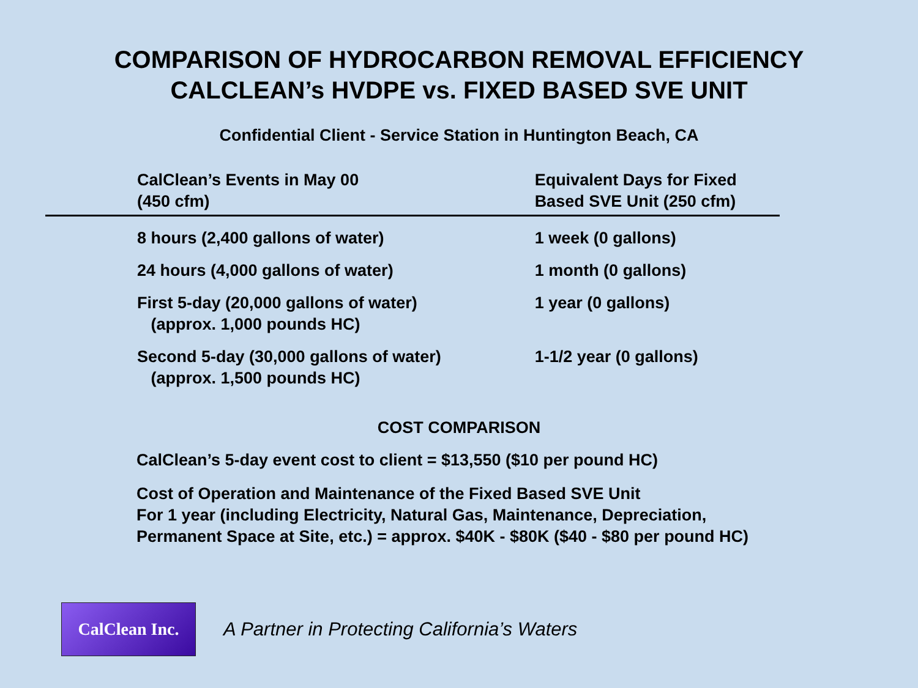COMPARISON OF HYDROCARBON REMOVAL EFFICIENCY
CALCLEAN’s HVDPE vs. FIXED BASED SVE UNIT
Confidential Client - Service Station in Huntington Beach, CA
| CalClean’s Events in May 00 (450 cfm) | Equivalent Days for Fixed Based SVE Unit (250 cfm) |
| --- | --- |
| 8 hours (2,400 gallons of water) | 1 week (0 gallons) |
| 24 hours (4,000 gallons of water) | 1 month (0 gallons) |
| First 5-day (20,000 gallons of water) (approx. 1,000 pounds HC) | 1 year (0 gallons) |
| Second 5-day (30,000 gallons of water) (approx. 1,500 pounds HC) | 1-1/2 year (0 gallons) |
COST COMPARISON
CalClean’s 5-day event cost to client = $13,550 ($10 per pound HC)
Cost of Operation and Maintenance of the Fixed Based SVE Unit
For 1 year (including Electricity, Natural Gas, Maintenance, Depreciation,
Permanent Space at Site, etc.) = approx. $40K - $80K ($40 - $80 per pound HC)
CalClean Inc.
A Partner in Protecting California’s Waters